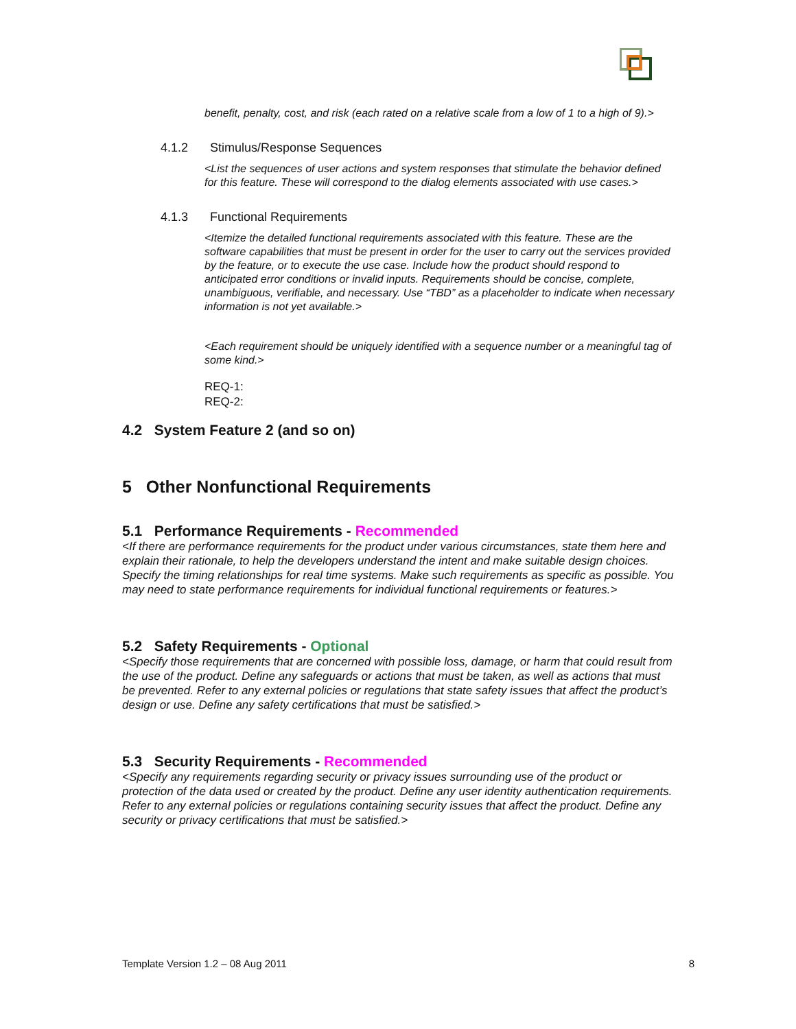benefit, penalty, cost, and risk (each rated on a relative scale from a low of 1 to a high of 9).>
4.1.2 Stimulus/Response Sequences
<List the sequences of user actions and system responses that stimulate the behavior defined for this feature. These will correspond to the dialog elements associated with use cases.>
4.1.3 Functional Requirements
<Itemize the detailed functional requirements associated with this feature. These are the software capabilities that must be present in order for the user to carry out the services provided by the feature, or to execute the use case. Include how the product should respond to anticipated error conditions or invalid inputs. Requirements should be concise, complete, unambiguous, verifiable, and necessary. Use “TBD” as a placeholder to indicate when necessary information is not yet available.>
<Each requirement should be uniquely identified with a sequence number or a meaningful tag of some kind.>
REQ-1:
REQ-2:
4.2 System Feature 2 (and so on)
5 Other Nonfunctional Requirements
5.1 Performance Requirements - Recommended
<If there are performance requirements for the product under various circumstances, state them here and explain their rationale, to help the developers understand the intent and make suitable design choices. Specify the timing relationships for real time systems. Make such requirements as specific as possible. You may need to state performance requirements for individual functional requirements or features.>
5.2 Safety Requirements - Optional
<Specify those requirements that are concerned with possible loss, damage, or harm that could result from the use of the product. Define any safeguards or actions that must be taken, as well as actions that must be prevented. Refer to any external policies or regulations that state safety issues that affect the product’s design or use. Define any safety certifications that must be satisfied.>
5.3 Security Requirements - Recommended
<Specify any requirements regarding security or privacy issues surrounding use of the product or protection of the data used or created by the product. Define any user identity authentication requirements. Refer to any external policies or regulations containing security issues that affect the product. Define any security or privacy certifications that must be satisfied.>
Template Version 1.2 – 08 Aug 2011 8